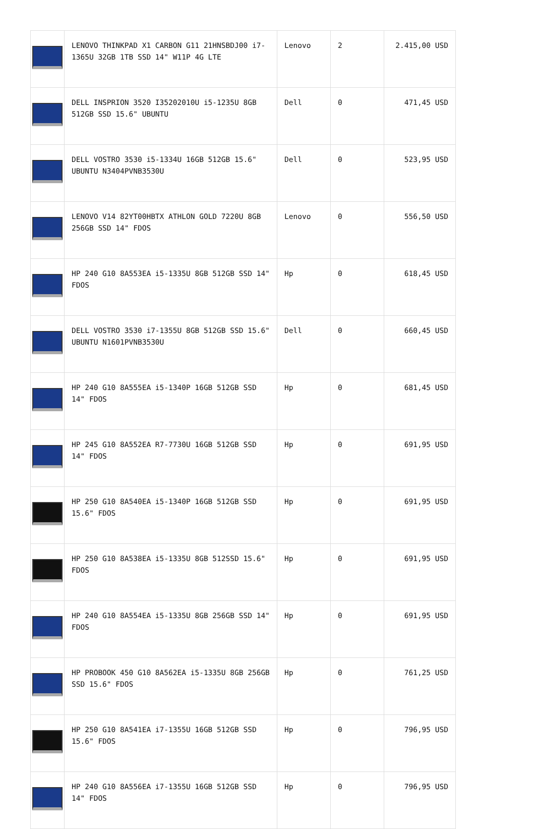| | LENOVO THINKPAD X1 CARBON G11 21HNSBDJ00 i7-1365U 32GB 1TB SSD 14" W11P 4G LTE | Lenovo | 2 | 2.415,00 USD |
| | DELL INSPRION 3520 I35202010U i5-1235U 8GB 512GB SSD 15.6" UBUNTU | Dell | 0 | 471,45 USD |
| | DELL VOSTRO 3530 i5-1334U 16GB 512GB 15.6" UBUNTU N3404PVNB3530U | Dell | 0 | 523,95 USD |
| | LENOVO V14 82YT00HBTX ATHLON GOLD 7220U 8GB 256GB SSD 14" FDOS | Lenovo | 0 | 556,50 USD |
| | HP 240 G10 8A553EA i5-1335U 8GB 512GB SSD 14" FDOS | Hp | 0 | 618,45 USD |
| | DELL VOSTRO 3530 i7-1355U 8GB 512GB SSD 15.6" UBUNTU N1601PVNB3530U | Dell | 0 | 660,45 USD |
| | HP 240 G10 8A555EA i5-1340P 16GB 512GB SSD 14" FDOS | Hp | 0 | 681,45 USD |
| | HP 245 G10 8A552EA R7-7730U 16GB 512GB SSD 14" FDOS | Hp | 0 | 691,95 USD |
| | HP 250 G10 8A540EA i5-1340P 16GB 512GB SSD 15.6" FDOS | Hp | 0 | 691,95 USD |
| | HP 250 G10 8A538EA i5-1335U 8GB 512SSD 15.6" FDOS | Hp | 0 | 691,95 USD |
| | HP 240 G10 8A554EA i5-1335U 8GB 256GB SSD 14" FDOS | Hp | 0 | 691,95 USD |
| | HP PROBOOK 450 G10 8A562EA i5-1335U 8GB 256GB SSD 15.6" FDOS | Hp | 0 | 761,25 USD |
| | HP 250 G10 8A541EA i7-1355U 16GB 512GB SSD 15.6" FDOS | Hp | 0 | 796,95 USD |
| | HP 240 G10 8A556EA i7-1355U 16GB 512GB SSD 14" FDOS | Hp | 0 | 796,95 USD |